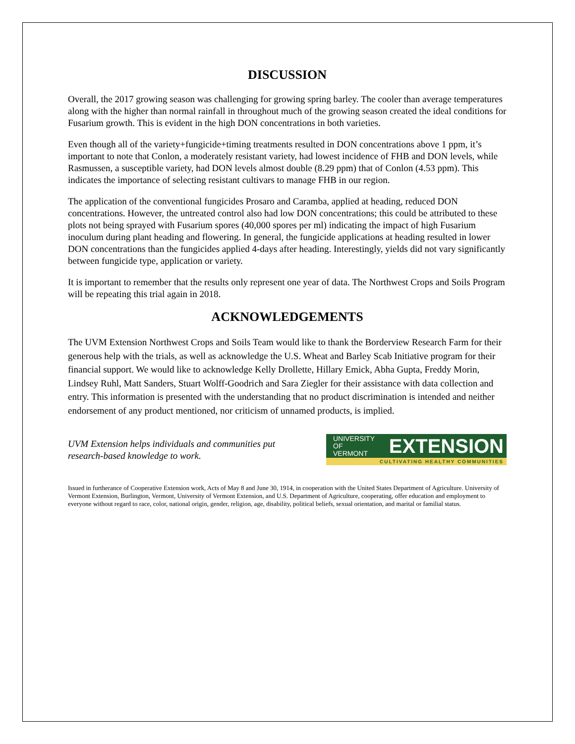DISCUSSION
Overall, the 2017 growing season was challenging for growing spring barley. The cooler than average temperatures along with the higher than normal rainfall in throughout much of the growing season created the ideal conditions for Fusarium growth. This is evident in the high DON concentrations in both varieties.
Even though all of the variety+fungicide+timing treatments resulted in DON concentrations above 1 ppm, it’s important to note that Conlon, a moderately resistant variety, had lowest incidence of FHB and DON levels, while Rasmussen, a susceptible variety, had DON levels almost double (8.29 ppm) that of Conlon (4.53 ppm). This indicates the importance of selecting resistant cultivars to manage FHB in our region.
The application of the conventional fungicides Prosaro and Caramba, applied at heading, reduced DON concentrations. However, the untreated control also had low DON concentrations; this could be attributed to these plots not being sprayed with Fusarium spores (40,000 spores per ml) indicating the impact of high Fusarium inoculum during plant heading and flowering. In general, the fungicide applications at heading resulted in lower DON concentrations than the fungicides applied 4-days after heading. Interestingly, yields did not vary significantly between fungicide type, application or variety.
It is important to remember that the results only represent one year of data. The Northwest Crops and Soils Program will be repeating this trial again in 2018.
ACKNOWLEDGEMENTS
The UVM Extension Northwest Crops and Soils Team would like to thank the Borderview Research Farm for their generous help with the trials, as well as acknowledge the U.S. Wheat and Barley Scab Initiative program for their financial support. We would like to acknowledge Kelly Drollette, Hillary Emick, Abha Gupta, Freddy Morin, Lindsey Ruhl, Matt Sanders, Stuart Wolff-Goodrich and Sara Ziegler for their assistance with data collection and entry. This information is presented with the understanding that no product discrimination is intended and neither endorsement of any product mentioned, nor criticism of unnamed products, is implied.
UVM Extension helps individuals and communities put
research-based knowledge to work.
UNIVERSITY OF
VERMONT EXTENSION
CULTIVATING HEALTHY COMMUNITIES
Issued in furtherance of Cooperative Extension work, Acts of May 8 and June 30, 1914, in cooperation with the United States Department of Agriculture. University of Vermont Extension, Burlington, Vermont, University of Vermont Extension, and U.S. Department of Agriculture, cooperating, offer education and employment to everyone without regard to race, color, national origin, gender, religion, age, disability, political beliefs, sexual orientation, and marital or familial status.